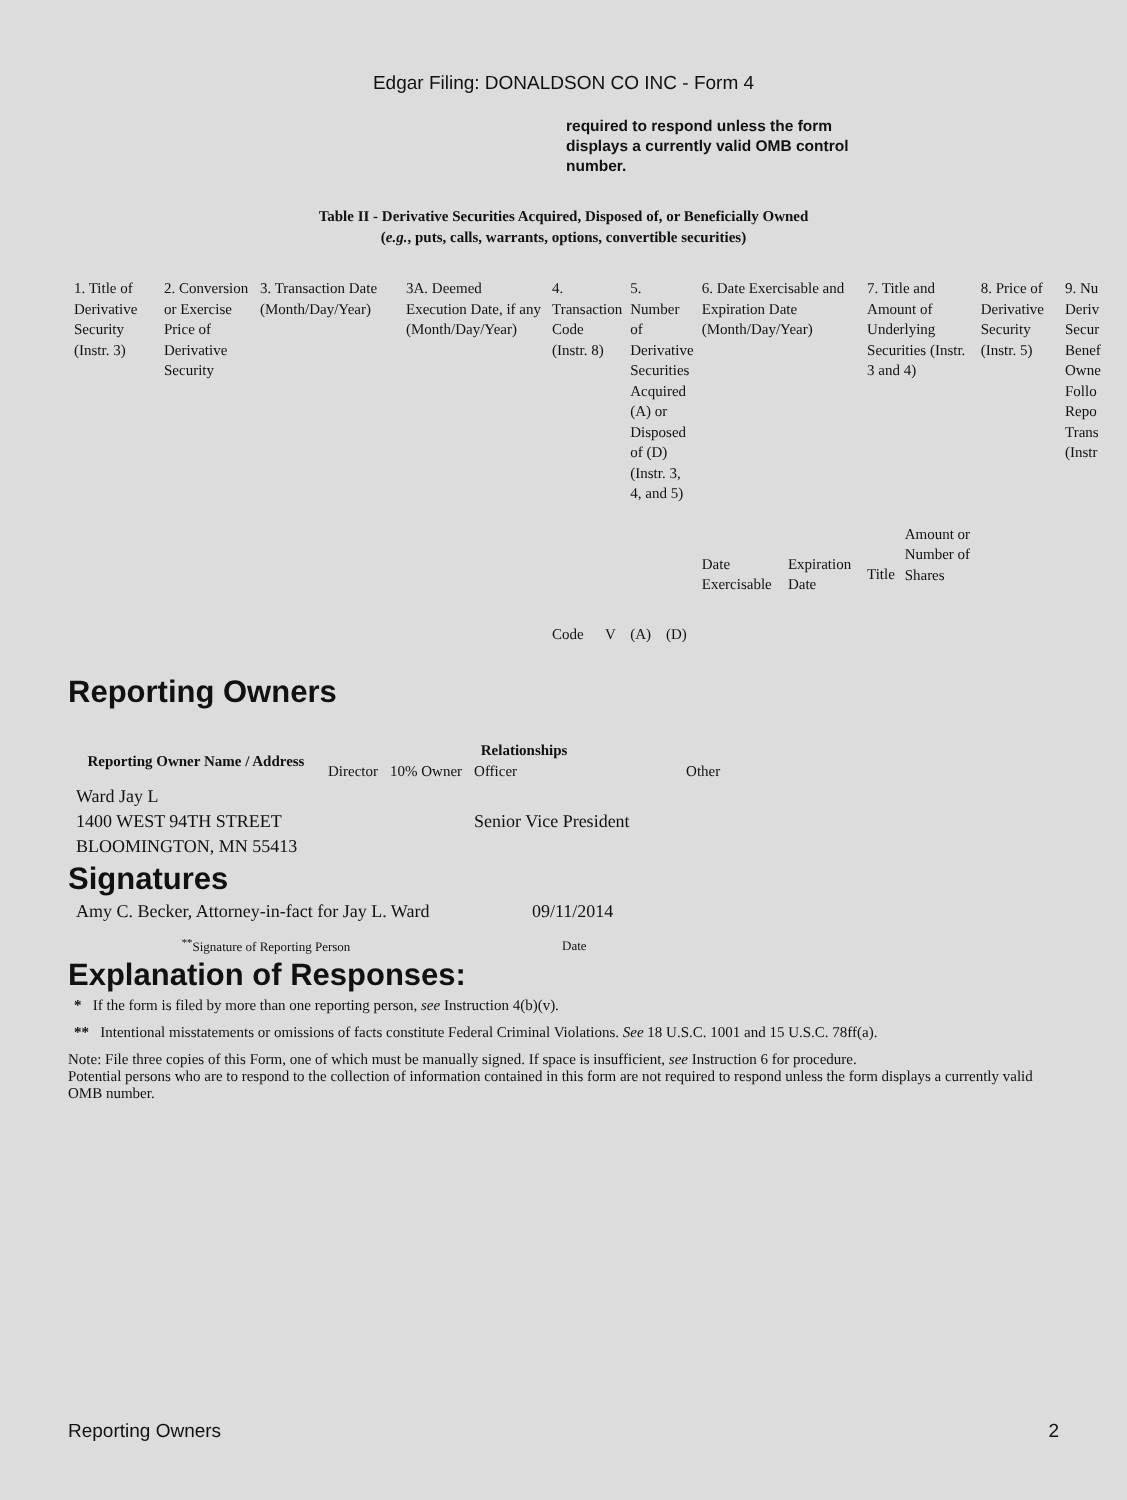Edgar Filing: DONALDSON CO INC - Form 4
required to respond unless the form displays a currently valid OMB control number.
Table II - Derivative Securities Acquired, Disposed of, or Beneficially Owned
(e.g., puts, calls, warrants, options, convertible securities)
| 1. Title of Derivative Security (Instr. 3) | 2. Conversion or Exercise Price of Derivative Security | 3. Transaction Date (Month/Day/Year) | 3A. Deemed Execution Date, if any (Month/Day/Year) | 4. Transaction Code (Instr. 8) | | 5. Number of Derivative Securities Acquired (A) or Disposed of (D) (Instr. 3, 4, and 5) | | 6. Date Exercisable and Expiration Date (Month/Day/Year) | | 7. Title and Amount of Underlying Securities (Instr. 3 and 4) | | 8. Price of Derivative Security (Instr. 5) | 9. Nu Deriv Secur Benef Owne Follo Repo Trans (Instr |
| | | | | Code | V | (A) | (D) | Date Exercisable | Expiration Date | Title | Amount or Number of Shares | | |
Reporting Owners
| Reporting Owner Name / Address | Relationships | | | |
| --- | --- | --- | --- | --- |
| | Director | 10% Owner | Officer | Other |
| Ward Jay L 1400 WEST 94TH STREET BLOOMINGTON, MN 55413 | | | Senior Vice President | |
Signatures
| Amy C. Becker, Attorney-in-fact for Jay L. Ward | 09/11/2014 |
| <sup>**</sup> Signature of Reporting Person | Date |
Explanation of Responses:
* If the form is filed by more than one reporting person, see Instruction 4(b)(v).
** Intentional misstatements or omissions of facts constitute Federal Criminal Violations. See 18 U.S.C. 1001 and 15 U.S.C. 78ff(a).
Note: File three copies of this Form, one of which must be manually signed. If space is insufficient, see Instruction 6 for procedure.
Potential persons who are to respond to the collection of information contained in this form are not required to respond unless the form displays a currently valid OMB number.
Reporting Owners 2